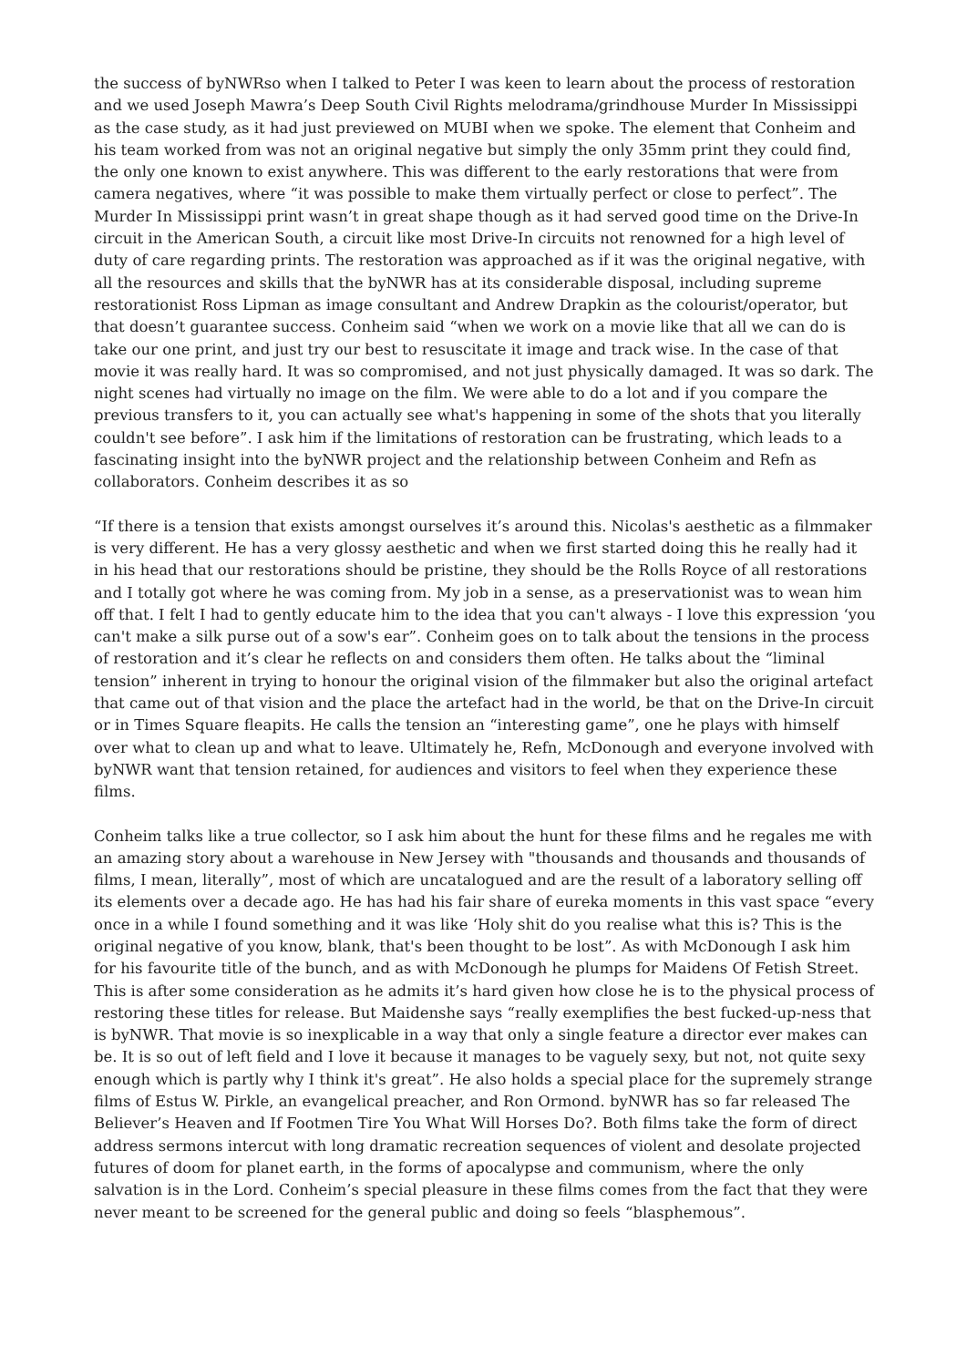the success of byNWRso when I talked to Peter I was keen to learn about the process of restoration and we used Joseph Mawra’s Deep South Civil Rights melodrama/grindhouse Murder In Mississippi as the case study, as it had just previewed on MUBI when we spoke. The element that Conheim and his team worked from was not an original negative but simply the only 35mm print they could find, the only one known to exist anywhere. This was different to the early restorations that were from camera negatives, where “it was possible to make them virtually perfect or close to perfect”. The Murder In Mississippi print wasn’t in great shape though as it had served good time on the Drive-In circuit in the American South, a circuit like most Drive-In circuits not renowned for a high level of duty of care regarding prints. The restoration was approached as if it was the original negative, with all the resources and skills that the byNWR has at its considerable disposal, including supreme restorationist Ross Lipman as image consultant and Andrew Drapkin as the colourist/operator, but that doesn’t guarantee success. Conheim said “when we work on a movie like that all we can do is take our one print, and just try our best to resuscitate it image and track wise. In the case of that movie it was really hard. It was so compromised, and not just physically damaged. It was so dark. The night scenes had virtually no image on the film. We were able to do a lot and if you compare the previous transfers to it, you can actually see what's happening in some of the shots that you literally couldn't see before”. I ask him if the limitations of restoration can be frustrating, which leads to a fascinating insight into the byNWR project and the relationship between Conheim and Refn as collaborators. Conheim describes it as so
“If there is a tension that exists amongst ourselves it’s around this. Nicolas's aesthetic as a filmmaker is very different. He has a very glossy aesthetic and when we first started doing this he really had it in his head that our restorations should be pristine, they should be the Rolls Royce of all restorations and I totally got where he was coming from. My job in a sense, as a preservationist was to wean him off that. I felt I had to gently educate him to the idea that you can't always - I love this expression ‘you can't make a silk purse out of a sow's ear”. Conheim goes on to talk about the tensions in the process of restoration and it’s clear he reflects on and considers them often. He talks about the “liminal tension” inherent in trying to honour the original vision of the filmmaker but also the original artefact that came out of that vision and the place the artefact had in the world, be that on the Drive-In circuit or in Times Square fleapits. He calls the tension an “interesting game”, one he plays with himself over what to clean up and what to leave. Ultimately he, Refn, McDonough and everyone involved with byNWR want that tension retained, for audiences and visitors to feel when they experience these films.
Conheim talks like a true collector, so I ask him about the hunt for these films and he regales me with an amazing story about a warehouse in New Jersey with "thousands and thousands and thousands of films, I mean, literally”, most of which are uncatalogued and are the result of a laboratory selling off its elements over a decade ago. He has had his fair share of eureka moments in this vast space “every once in a while I found something and it was like ‘Holy shit do you realise what this is? This is the original negative of you know, blank, that's been thought to be lost”. As with McDonough I ask him for his favourite title of the bunch, and as with McDonough he plumps for Maidens Of Fetish Street. This is after some consideration as he admits it’s hard given how close he is to the physical process of restoring these titles for release. But Maidenshe says “really exemplifies the best fucked-up-ness that is byNWR. That movie is so inexplicable in a way that only a single feature a director ever makes can be. It is so out of left field and I love it because it manages to be vaguely sexy, but not, not quite sexy enough which is partly why I think it's great”. He also holds a special place for the supremely strange films of Estus W. Pirkle, an evangelical preacher, and Ron Ormond. byNWR has so far released The Believer’s Heaven and If Footmen Tire You What Will Horses Do?. Both films take the form of direct address sermons intercut with long dramatic recreation sequences of violent and desolate projected futures of doom for planet earth, in the forms of apocalypse and communism, where the only salvation is in the Lord. Conheim’s special pleasure in these films comes from the fact that they were never meant to be screened for the general public and doing so feels “blasphemous”.